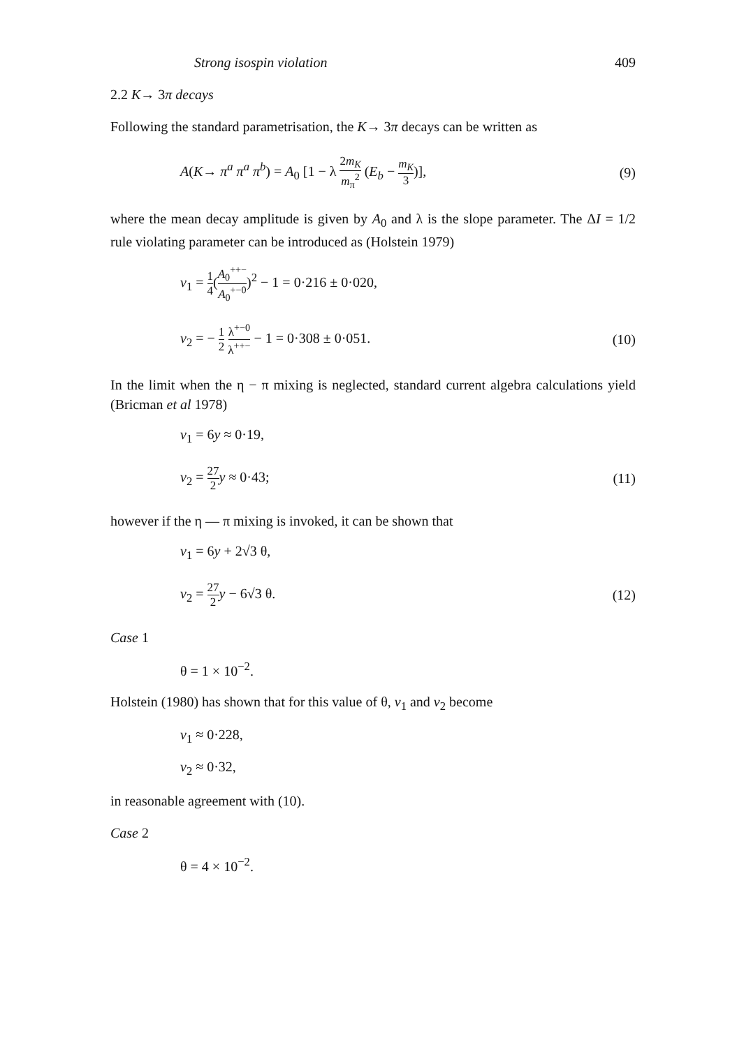Strong isospin violation 409
2.2 K→ 3π decays
Following the standard parametrisation, the K→ 3π decays can be written as
A(K→ π<sup>a</sup> π<sup>a</sup> π<sup>b</sup>) = A<sub>0</sub> [1 − λ 2m<sub>K</sub> m<sub>π</sub><sup>2</sup> (E<sub>b</sub> − m<sub>K</sub> 3)], (9)
where the mean decay amplitude is given by A<sub>0</sub> and λ is the slope parameter. The ΔI = 1/2 rule violating parameter can be introduced as (Holstein 1979)
v<sub>1</sub> = 1 4(A<sub>0</sub><sup>++−</sup> A<sub>0</sub><sup>+−0</sup>)<sup>2</sup> − 1 = 0·216 ± 0·020,
v<sub>2</sub> = − 1 2 λ<sup>+−0</sup> λ<sup>++−</sup> − 1 = 0·308 ± 0·051. (10)
In the limit when the η − π mixing is neglected, standard current algebra calculations yield (Bricman et al 1978)
v<sub>1</sub> = 6y ≈ 0·19,
v<sub>2</sub> = 27 2 y ≈ 0·43; (11)
however if the η — π mixing is invoked, it can be shown that
v<sub>1</sub> = 6y + 2√3 θ,
v<sub>2</sub> = 27 2 y − 6√3 θ. (12)
Case 1
θ = 1 × 10<sup>−2</sup>.
Holstein (1980) has shown that for this value of θ, v<sub>1</sub> and v<sub>2</sub> become
v<sub>1</sub> ≈ 0·228,
v<sub>2</sub> ≈ 0·32,
in reasonable agreement with (10).
Case 2
θ = 4 × 10<sup>−2</sup>.